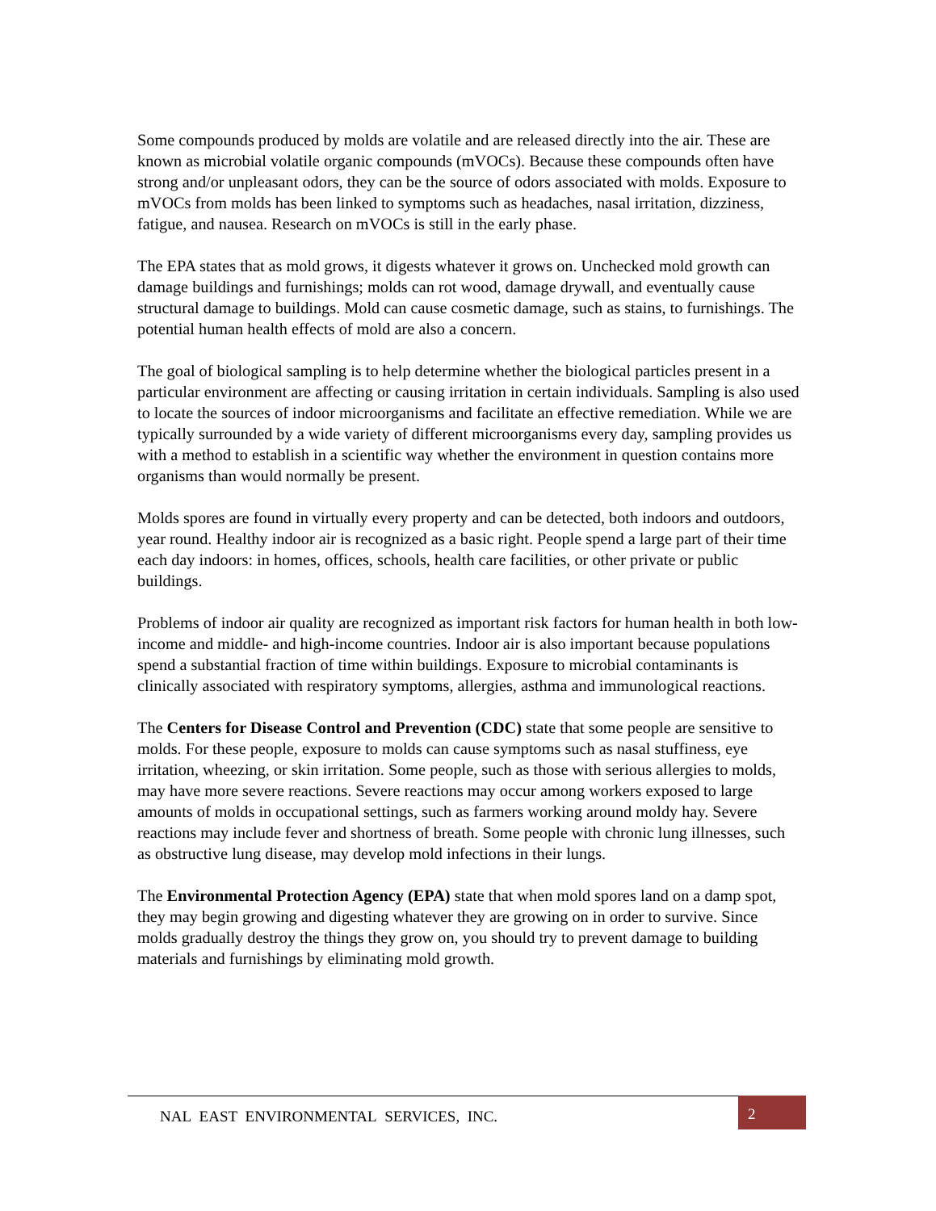Some compounds produced by molds are volatile and are released directly into the air. These are known as microbial volatile organic compounds (mVOCs). Because these compounds often have strong and/or unpleasant odors, they can be the source of odors associated with molds. Exposure to mVOCs from molds has been linked to symptoms such as headaches, nasal irritation, dizziness, fatigue, and nausea. Research on mVOCs is still in the early phase.
The EPA states that as mold grows, it digests whatever it grows on. Unchecked mold growth can damage buildings and furnishings; molds can rot wood, damage drywall, and eventually cause structural damage to buildings. Mold can cause cosmetic damage, such as stains, to furnishings. The potential human health effects of mold are also a concern.
The goal of biological sampling is to help determine whether the biological particles present in a particular environment are affecting or causing irritation in certain individuals. Sampling is also used to locate the sources of indoor microorganisms and facilitate an effective remediation. While we are typically surrounded by a wide variety of different microorganisms every day, sampling provides us with a method to establish in a scientific way whether the environment in question contains more organisms than would normally be present.
Molds spores are found in virtually every property and can be detected, both indoors and outdoors, year round. Healthy indoor air is recognized as a basic right. People spend a large part of their time each day indoors: in homes, offices, schools, health care facilities, or other private or public buildings.
Problems of indoor air quality are recognized as important risk factors for human health in both low-income and middle- and high-income countries. Indoor air is also important because populations spend a substantial fraction of time within buildings. Exposure to microbial contaminants is clinically associated with respiratory symptoms, allergies, asthma and immunological reactions.
The Centers for Disease Control and Prevention (CDC) state that some people are sensitive to molds. For these people, exposure to molds can cause symptoms such as nasal stuffiness, eye irritation, wheezing, or skin irritation. Some people, such as those with serious allergies to molds, may have more severe reactions. Severe reactions may occur among workers exposed to large amounts of molds in occupational settings, such as farmers working around moldy hay. Severe reactions may include fever and shortness of breath. Some people with chronic lung illnesses, such as obstructive lung disease, may develop mold infections in their lungs.
The Environmental Protection Agency (EPA) state that when mold spores land on a damp spot, they may begin growing and digesting whatever they are growing on in order to survive. Since molds gradually destroy the things they grow on, you should try to prevent damage to building materials and furnishings by eliminating mold growth.
NAL EAST ENVIRONMENTAL SERVICES, INC.
2